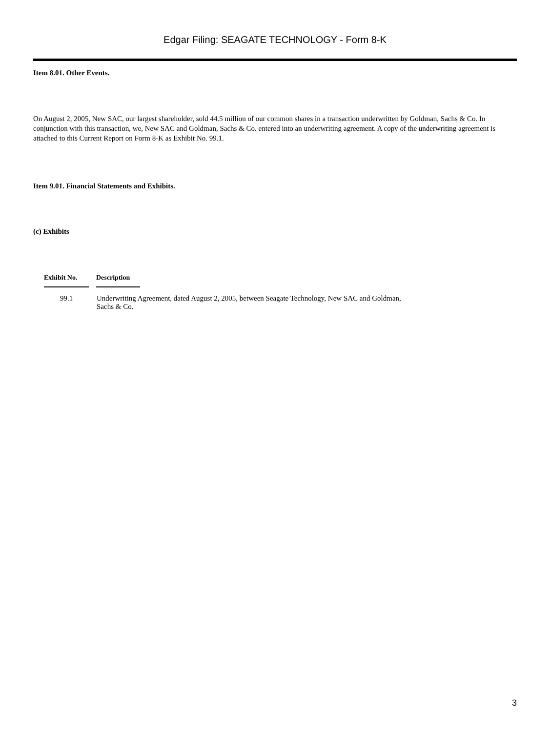Edgar Filing: SEAGATE TECHNOLOGY - Form 8-K
Item 8.01. Other Events.
On August 2, 2005, New SAC, our largest shareholder, sold 44.5 million of our common shares in a transaction underwritten by Goldman, Sachs & Co. In conjunction with this transaction, we, New SAC and Goldman, Sachs & Co. entered into an underwriting agreement. A copy of the underwriting agreement is attached to this Current Report on Form 8-K as Exhibit No. 99.1.
Item 9.01. Financial Statements and Exhibits.
(c) Exhibits
| Exhibit No. | Description | |
| --- | --- | --- |
| 99.1 | Underwriting Agreement, dated August 2, 2005, between Seagate Technology, New SAC and Goldman, Sachs & Co. | |
3